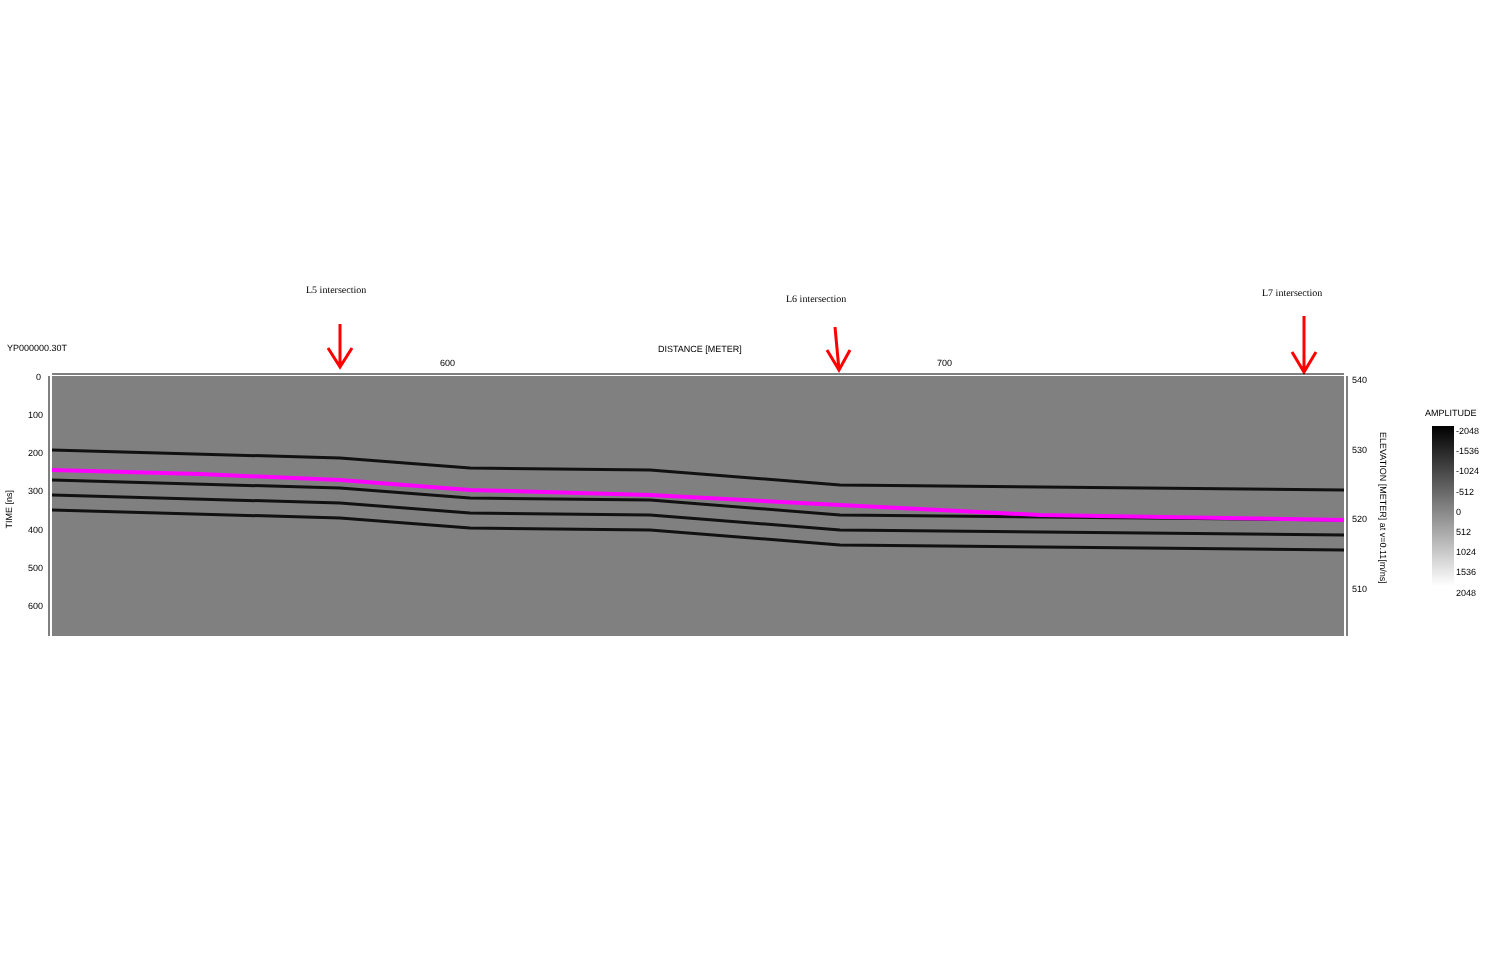L5 intersection
L6 intersection
L7 intersection
YP000000.30T DISTANCE [METER]
600 700
0
100
200
300
400
500
600
TIME [ns]
540
530
520
510
ELEVATION [METER] at v=0.11[m/ns]
AMPLITUDE
-2048
-1536
-1024
-512
0
512
1024
1536
2048